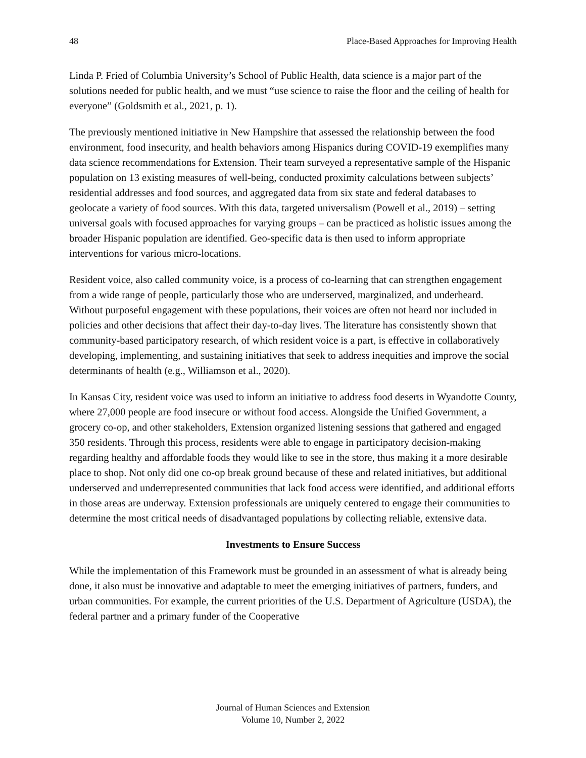48 Place-Based Approaches for Improving Health
Linda P. Fried of Columbia University’s School of Public Health, data science is a major part of the solutions needed for public health, and we must “use science to raise the floor and the ceiling of health for everyone” (Goldsmith et al., 2021, p. 1).
The previously mentioned initiative in New Hampshire that assessed the relationship between the food environment, food insecurity, and health behaviors among Hispanics during COVID-19 exemplifies many data science recommendations for Extension. Their team surveyed a representative sample of the Hispanic population on 13 existing measures of well-being, conducted proximity calculations between subjects’ residential addresses and food sources, and aggregated data from six state and federal databases to geolocate a variety of food sources. With this data, targeted universalism (Powell et al., 2019) – setting universal goals with focused approaches for varying groups – can be practiced as holistic issues among the broader Hispanic population are identified. Geo-specific data is then used to inform appropriate interventions for various micro-locations.
Resident voice, also called community voice, is a process of co-learning that can strengthen engagement from a wide range of people, particularly those who are underserved, marginalized, and underheard. Without purposeful engagement with these populations, their voices are often not heard nor included in policies and other decisions that affect their day-to-day lives. The literature has consistently shown that community-based participatory research, of which resident voice is a part, is effective in collaboratively developing, implementing, and sustaining initiatives that seek to address inequities and improve the social determinants of health (e.g., Williamson et al., 2020).
In Kansas City, resident voice was used to inform an initiative to address food deserts in Wyandotte County, where 27,000 people are food insecure or without food access. Alongside the Unified Government, a grocery co-op, and other stakeholders, Extension organized listening sessions that gathered and engaged 350 residents. Through this process, residents were able to engage in participatory decision-making regarding healthy and affordable foods they would like to see in the store, thus making it a more desirable place to shop. Not only did one co-op break ground because of these and related initiatives, but additional underserved and underrepresented communities that lack food access were identified, and additional efforts in those areas are underway. Extension professionals are uniquely centered to engage their communities to determine the most critical needs of disadvantaged populations by collecting reliable, extensive data.
Investments to Ensure Success
While the implementation of this Framework must be grounded in an assessment of what is already being done, it also must be innovative and adaptable to meet the emerging initiatives of partners, funders, and urban communities. For example, the current priorities of the U.S. Department of Agriculture (USDA), the federal partner and a primary funder of the Cooperative
Journal of Human Sciences and Extension
Volume 10, Number 2, 2022